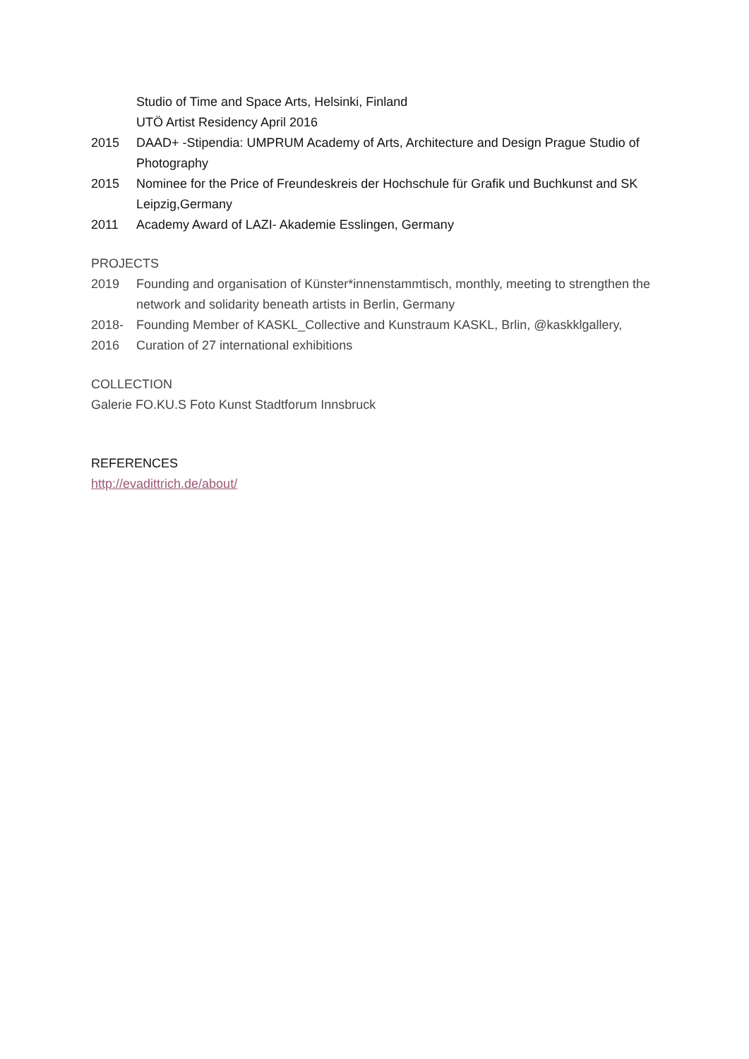Studio of Time and Space Arts, Helsinki, Finland
UTÖ Artist Residency April 2016
2015 DAAD+ -Stipendia: UMPRUM Academy of Arts, Architecture and Design Prague Studio of Photography
2015 Nominee for the Price of Freundeskreis der Hochschule für Grafik und Buchkunst and SK Leipzig,Germany
2011 Academy Award of LAZI- Akademie Esslingen, Germany
PROJECTS
2019 Founding and organisation of Künster*innenstammtisch, monthly, meeting to strengthen the network and solidarity beneath artists in Berlin, Germany
2018- Founding Member of KASKL_Collective and Kunstraum KASKL, Brlin, @kaskklgallery,
2016 Curation of 27 international exhibitions
COLLECTION
Galerie FO.KU.S Foto Kunst Stadtforum Innsbruck
REFERENCES
http://evadittrich.de/about/